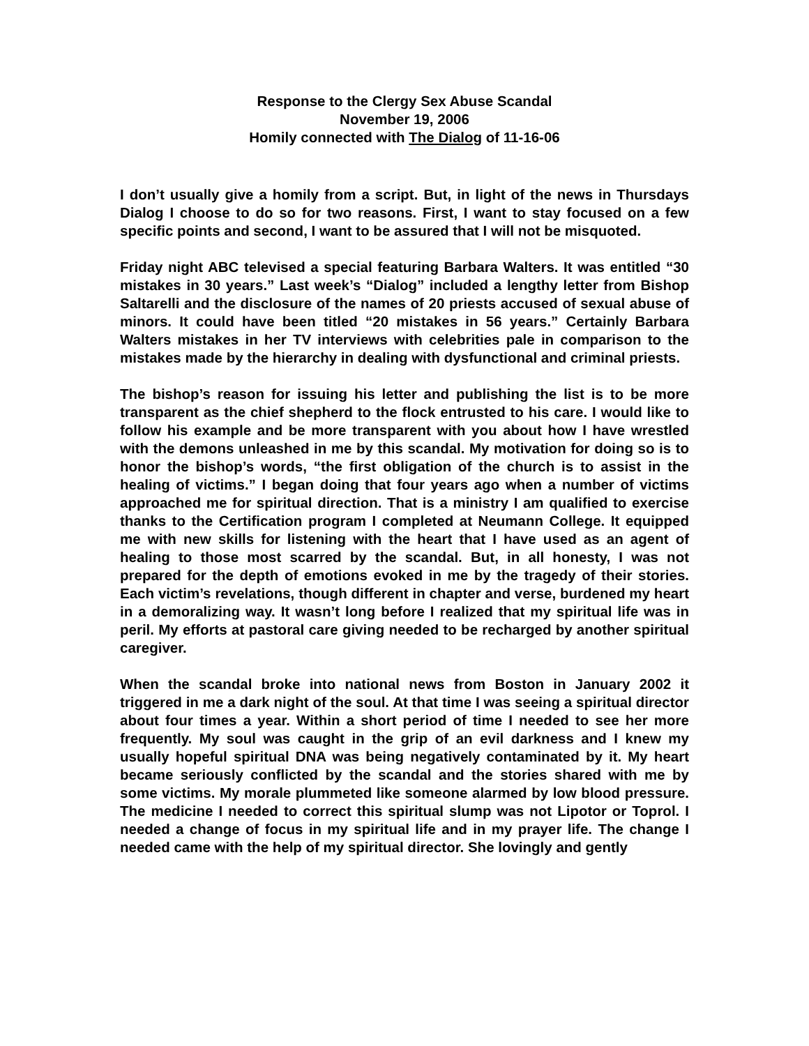Response to the Clergy Sex Abuse Scandal
November 19, 2006
Homily connected with The Dialog of 11-16-06
I don’t usually give a homily from a script. But, in light of the news in Thursdays Dialog I choose to do so for two reasons. First, I want to stay focused on a few specific points and second, I want to be assured that I will not be misquoted.
Friday night ABC televised a special featuring Barbara Walters. It was entitled “30 mistakes in 30 years.” Last week’s “Dialog” included a lengthy letter from Bishop Saltarelli and the disclosure of the names of 20 priests accused of sexual abuse of minors. It could have been titled “20 mistakes in 56 years.” Certainly Barbara Walters mistakes in her TV interviews with celebrities pale in comparison to the mistakes made by the hierarchy in dealing with dysfunctional and criminal priests.
The bishop’s reason for issuing his letter and publishing the list is to be more transparent as the chief shepherd to the flock entrusted to his care. I would like to follow his example and be more transparent with you about how I have wrestled with the demons unleashed in me by this scandal. My motivation for doing so is to honor the bishop’s words, “the first obligation of the church is to assist in the healing of victims.” I began doing that four years ago when a number of victims approached me for spiritual direction. That is a ministry I am qualified to exercise thanks to the Certification program I completed at Neumann College. It equipped me with new skills for listening with the heart that I have used as an agent of healing to those most scarred by the scandal. But, in all honesty, I was not prepared for the depth of emotions evoked in me by the tragedy of their stories. Each victim’s revelations, though different in chapter and verse, burdened my heart in a demoralizing way. It wasn’t long before I realized that my spiritual life was in peril. My efforts at pastoral care giving needed to be recharged by another spiritual caregiver.
When the scandal broke into national news from Boston in January 2002 it triggered in me a dark night of the soul. At that time I was seeing a spiritual director about four times a year. Within a short period of time I needed to see her more frequently. My soul was caught in the grip of an evil darkness and I knew my usually hopeful spiritual DNA was being negatively contaminated by it. My heart became seriously conflicted by the scandal and the stories shared with me by some victims. My morale plummeted like someone alarmed by low blood pressure. The medicine I needed to correct this spiritual slump was not Lipotor or Toprol. I needed a change of focus in my spiritual life and in my prayer life. The change I needed came with the help of my spiritual director. She lovingly and gently